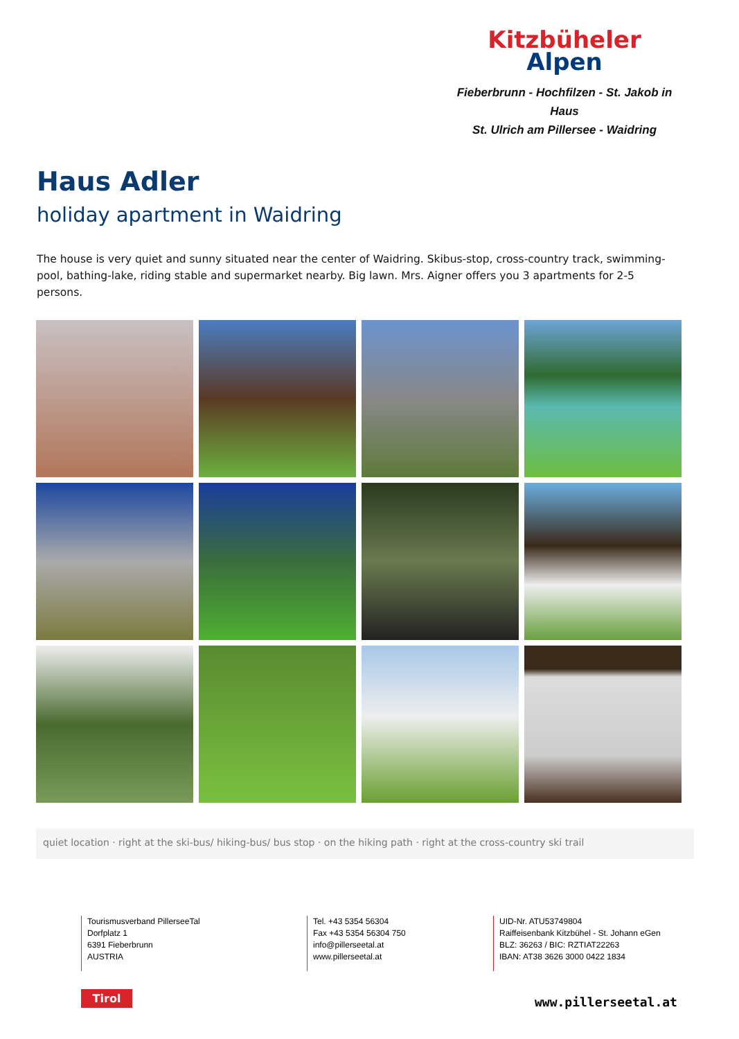Kitzbüheler
Alpen
Fieberbrunn - Hochfilzen - St. Jakob in Haus
St. Ulrich am Pillersee - Waidring
Haus Adler
holiday apartment in Waidring
The house is very quiet and sunny situated near the center of Waidring. Skibus-stop, cross-country track, swimming-pool, bathing-lake, riding stable and supermarket nearby. Big lawn. Mrs. Aigner offers you 3 apartments for 2-5 persons.
quiet location · right at the ski-bus/ hiking-bus/ bus stop · on the hiking path · right at the cross-country ski trail
Tourismusverband PillerseeTal
Dorfplatz 1
6391 Fieberbrunn
AUSTRIA
Tel. +43 5354 56304
Fax +43 5354 56304 750
info@pillerseetal.at
www.pillerseetal.at
UID-Nr. ATU53749804
Raiffeisenbank Kitzbühel - St. Johann eGen
BLZ: 36263 / BIC: RZTIAT22263
IBAN: AT38 3626 3000 0422 1834
Tirol www.pillerseetal.at